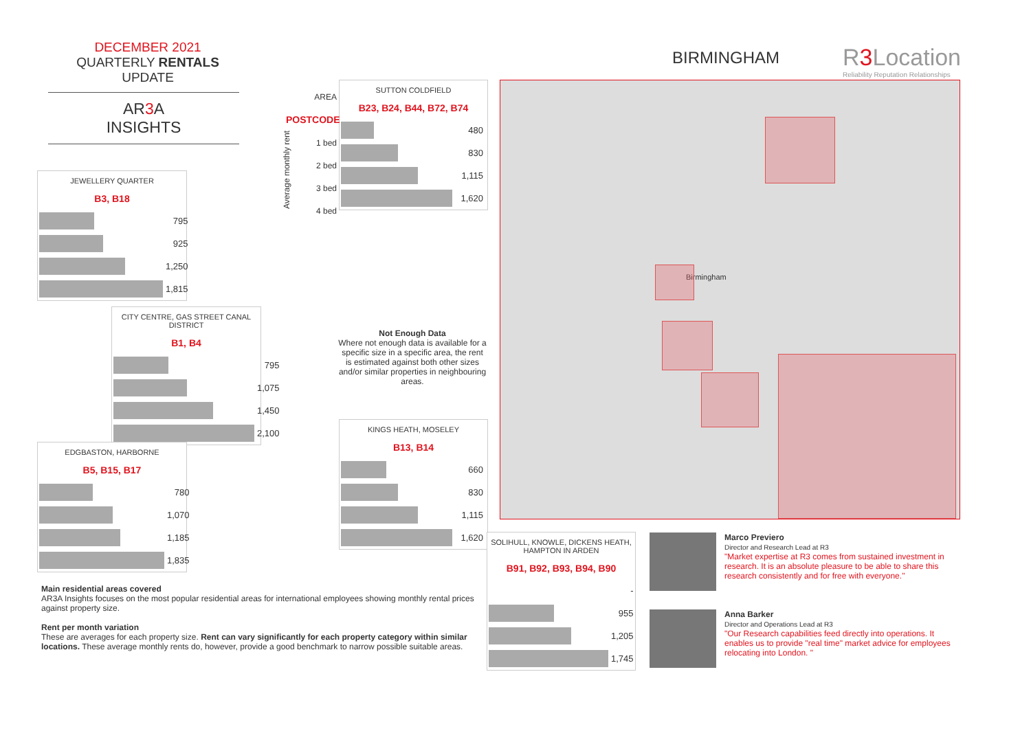DECEMBER 2021
QUARTERLY RENTALS UPDATE
AR3 A
INSIGHTS
BIRMINGHAM
R3 Location
Reliability Reputation Relationships
Birmingham
SUTTON COLDFIELD
B23, B24, B44, B72, B74
| | 480 |
| | 830 |
| | 1,115 |
| | 1,620 |
AREA
POSTCODE
1 bed
2 bed
3 bed
4 bed
Average monthly rent
JEWELLERY QUARTER
B3, B18
| | 795 |
| | 925 |
| | 1,250 |
| | 1,815 |
CITY CENTRE, GAS STREET CANAL DISTRICT
B1, B4
| | 795 |
| | 1,075 |
| | 1,450 |
| | 2,100 |
EDGBASTON, HARBORNE
B5, B15, B17
| | 780 |
| | 1,070 |
| | 1,185 |
| | 1,835 |
Not Enough Data
Where not enough data is available for a specific size in a specific area, the rent is estimated against both other sizes and/or similar properties in neighbouring areas.
KINGS HEATH, MOSELEY
B13, B14
| | 660 |
| | 830 |
| | 1,115 |
| | 1,620 |
SOLIHULL, KNOWLE, DICKENS HEATH, HAMPTON IN ARDEN
B91, B92, B93, B94, B90
| | - |
| | 955 |
| | 1,205 |
| | 1,745 |
Main residential areas covered
AR3A Insights focuses on the most popular residential areas for international employees showing monthly rental prices against property size.
Rent per month variation
These are averages for each property size. Rent can vary significantly for each property category within similar locations. These average monthly rents do, however, provide a good benchmark to narrow possible suitable areas.
Marco Previero
Director and Research Lead at R3
"Market expertise at R3 comes from sustained investment in research. It is an absolute pleasure to be able to share this research consistently and for free with everyone."
Anna Barker
Director and Operations Lead at R3
"Our Research capabilities feed directly into operations. It enables us to provide "real time" market advice for employees relocating into London. "